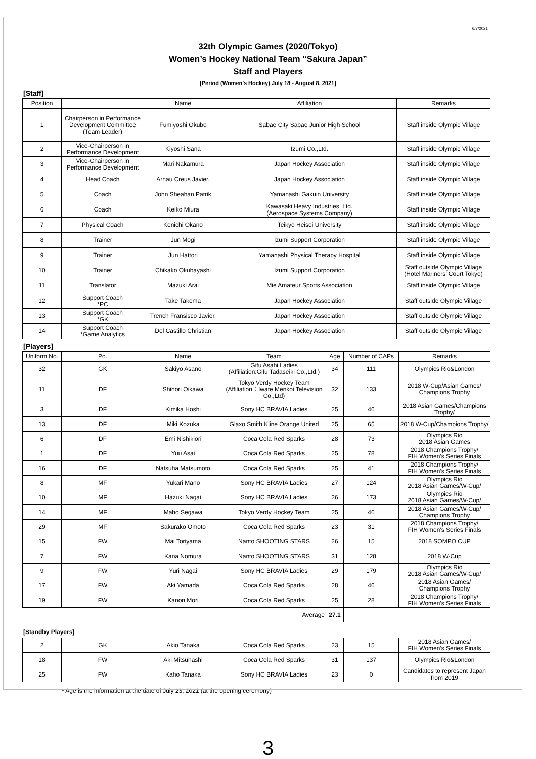6/7/2021
32th Olympic Games (2020/Tokyo)
Women’s Hockey National Team “Sakura Japan”
Staff and Players
[Period (Women’s Hockey) July 18 - August 8, 2021]
[Staff]
| Position | | Name | Affiliation | Remarks |
| --- | --- | --- | --- | --- |
| 1 | Chairperson in Performance Development Committee (Team Leader) | Fumiyoshi Okubo | Sabae City Sabae Junior High School | Staff inside Olympic Village |
| 2 | Vice-Chairperson in Performance Development | Kiyoshi Sana | Izumi Co.,Ltd. | Staff inside Olympic Village |
| 3 | Vice-Chairperson in Performance Development | Mari Nakamura | Japan Hockey Association | Staff inside Olympic Village |
| 4 | Head Coach | Arnau Creus Javier. | Japan Hockey Association | Staff inside Olympic Village |
| 5 | Coach | John Sheahan Patrik | Yamanashi Gakuin University | Staff inside Olympic Village |
| 6 | Coach | Keiko Miura | Kawasaki Heavy Industries, Ltd. (Aerospace Systems Company) | Staff inside Olympic Village |
| 7 | Physical Coach | Kenichi Okano | Teikyo Heisei University | Staff inside Olympic Village |
| 8 | Trainer | Jun Mogi | Izumi Support Corporation | Staff inside Olympic Village |
| 9 | Trainer | Jun Hattori | Yamanashi Physical Therapy Hospital | Staff inside Olympic Village |
| 10 | Trainer | Chikako Okubayashi | Izumi Support Corporation | Staff outside Olympic Village (Hotel Mariners’ Court Tokyo) |
| 11 | Translator | Mazuki Arai | Mie Amateur Sports Association | Staff inside Olympic Village |
| 12 | Support Coach *PC | Take Takema | Japan Hockey Association | Staff outside Olympic Village |
| 13 | Support Coach *GK | Trench Fransisco Javier. | Japan Hockey Association | Staff outside Olympic Village |
| 14 | Support Coach *Game Analytics | Del Castillo Christian | Japan Hockey Association | Staff outside Olympic Village |
[Players]
| Uniform No. | Po. | Name | Team | Age | Number of CAPs | Remarks |
| --- | --- | --- | --- | --- | --- | --- |
| 32 | GK | Sakiyo Asano | Gifu Asahi Ladies (Affiliation:Gifu Tadaseiki Co.,Ltd.) | 34 | 111 | Olympics Rio&London |
| 11 | DF | Shihori Oikawa | Tokyo Verdy Hockey Team (Affiliation：Iwate Menkoi Television Co.,Ltd) | 32 | 133 | 2018 W-Cup/Asian Games/ Champions Trophy |
| 3 | DF | Kimika Hoshi | Sony HC BRAVIA Ladies | 25 | 46 | 2018 Asian Games/Champions Trophy/ |
| 13 | DF | Miki Kozuka | Glaxo Smith Kline Orange United | 25 | 65 | 2018 W-Cup/Champions Trophy/ |
| 6 | DF | Emi Nishikiori | Coca Cola Red Sparks | 28 | 73 | Olympics Rio 2018 Asian Games |
| 1 | DF | Yuu Asai | Coca Cola Red Sparks | 25 | 78 | 2018 Champions Trophy/ FIH Women's Series Finals |
| 16 | DF | Natsuha Matsumoto | Coca Cola Red Sparks | 25 | 41 | 2018 Champions Trophy/ FIH Women's Series Finals |
| 8 | MF | Yukari Mano | Sony HC BRAVIA Ladies | 27 | 124 | Olympics Rio 2018 Asian Games/W-Cup/ |
| 10 | MF | Hazuki Nagai | Sony HC BRAVIA Ladies | 26 | 173 | Olympics Rio 2018 Asian Games/W-Cup/ |
| 14 | MF | Maho Segawa | Tokyo Verdy Hockey Team | 25 | 46 | 2018 Asian Games/W-Cup/ Champions Trophy |
| 29 | MF | Sakurako Omoto | Coca Cola Red Sparks | 23 | 31 | 2018 Champions Trophy/ FIH Women's Series Finals |
| 15 | FW | Mai Toriyama | Nanto SHOOTING STARS | 26 | 15 | 2018 SOMPO CUP |
| 7 | FW | Kana Nomura | Nanto SHOOTING STARS | 31 | 128 | 2018 W-Cup |
| 9 | FW | Yuri Nagai | Sony HC BRAVIA Ladies | 29 | 179 | Olympics Rio 2018 Asian Games/W-Cup/ |
| 17 | FW | Aki Yamada | Coca Cola Red Sparks | 28 | 46 | 2018 Asian Games/ Champions Trophy |
| 19 | FW | Kanon Mori | Coca Cola Red Sparks | 25 | 28 | 2018 Champions Trophy/ FIH Women's Series Finals |
| | | | Average | 27.1 | | |
[Standby Players]
| 2 | GK | Akio Tanaka | Coca Cola Red Sparks | 23 | 15 | 2018 Asian Games/ FIH Women's Series Finals |
| 18 | FW | Aki Mitsuhashi | Coca Cola Red Sparks | 31 | 137 | Olympics Rio&London |
| 25 | FW | Kaho Tanaka | Sony HC BRAVIA Ladies | 23 | 0 | Candidates to represent Japan from 2019 |
* Age is the information at the date of July 23, 2021 (at the opening ceremony)
3